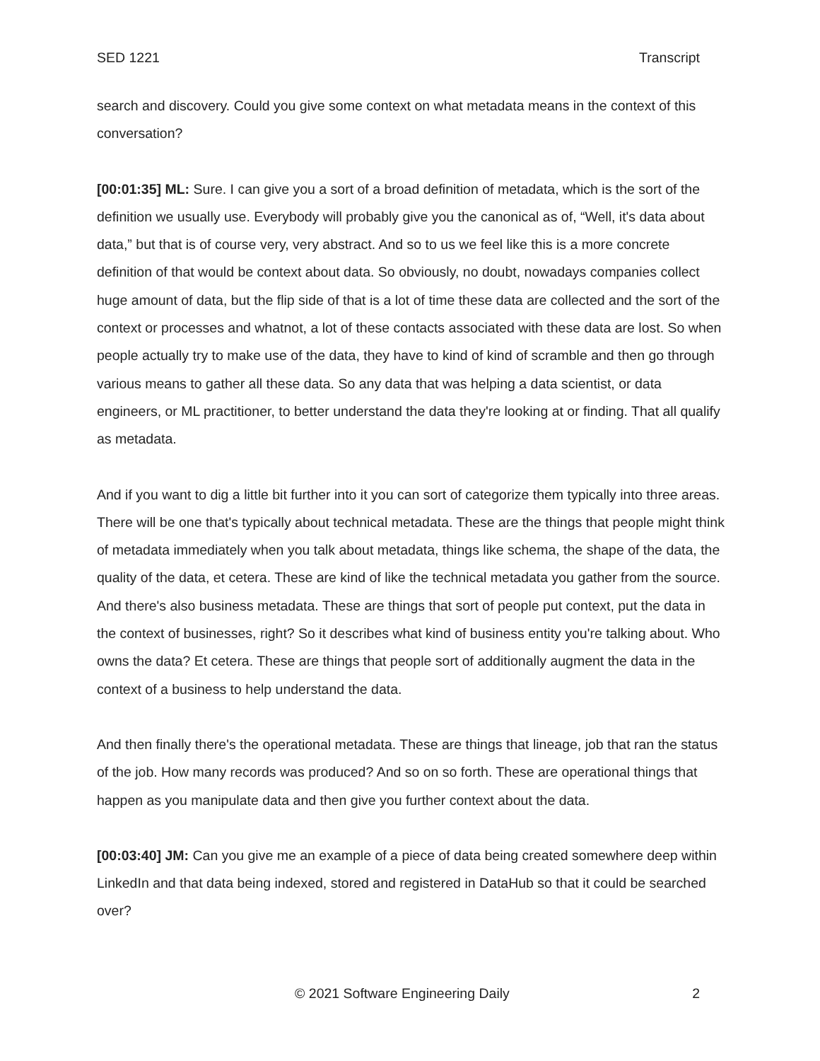SED 1221 Transcript
search and discovery. Could you give some context on what metadata means in the context of this conversation?
[00:01:35] ML: Sure. I can give you a sort of a broad definition of metadata, which is the sort of the definition we usually use. Everybody will probably give you the canonical as of, “Well, it's data about data,” but that is of course very, very abstract. And so to us we feel like this is a more concrete definition of that would be context about data. So obviously, no doubt, nowadays companies collect huge amount of data, but the flip side of that is a lot of time these data are collected and the sort of the context or processes and whatnot, a lot of these contacts associated with these data are lost. So when people actually try to make use of the data, they have to kind of kind of scramble and then go through various means to gather all these data. So any data that was helping a data scientist, or data engineers, or ML practitioner, to better understand the data they're looking at or finding. That all qualify as metadata.
And if you want to dig a little bit further into it you can sort of categorize them typically into three areas. There will be one that's typically about technical metadata. These are the things that people might think of metadata immediately when you talk about metadata, things like schema, the shape of the data, the quality of the data, et cetera. These are kind of like the technical metadata you gather from the source. And there's also business metadata. These are things that sort of people put context, put the data in the context of businesses, right? So it describes what kind of business entity you're talking about. Who owns the data? Et cetera. These are things that people sort of additionally augment the data in the context of a business to help understand the data.
And then finally there's the operational metadata. These are things that lineage, job that ran the status of the job. How many records was produced? And so on so forth. These are operational things that happen as you manipulate data and then give you further context about the data.
[00:03:40] JM: Can you give me an example of a piece of data being created somewhere deep within LinkedIn and that data being indexed, stored and registered in DataHub so that it could be searched over?
© 2021 Software Engineering Daily 2